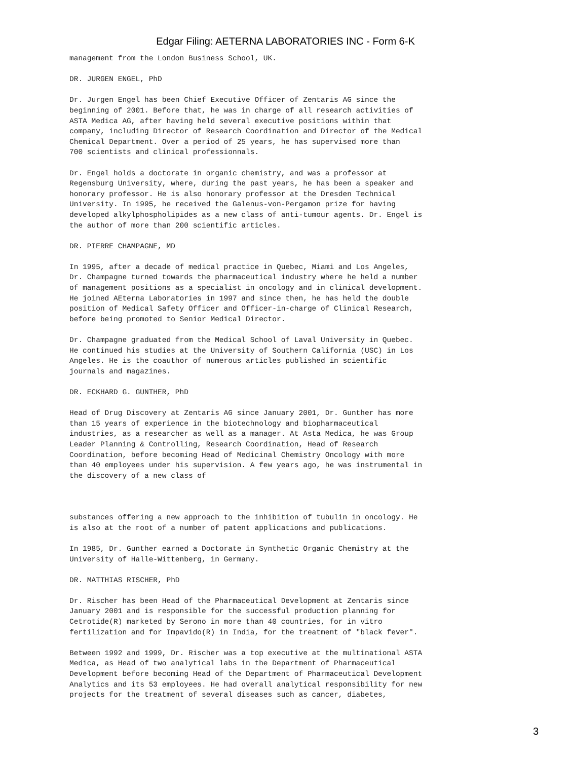Edgar Filing: AETERNA LABORATORIES INC - Form 6-K
management from the London Business School, UK.

DR. JURGEN ENGEL, PhD

Dr. Jurgen Engel has been Chief Executive Officer of Zentaris AG since the
beginning of 2001. Before that, he was in charge of all research activities of
ASTA Medica AG, after having held several executive positions within that
company, including Director of Research Coordination and Director of the Medical
Chemical Department. Over a period of 25 years, he has supervised more than
700 scientists and clinical professionnals.

Dr. Engel holds a doctorate in organic chemistry, and was a professor at
Regensburg University, where, during the past years, he has been a speaker and
honorary professor. He is also honorary professor at the Dresden Technical
University. In 1995, he received the Galenus-von-Pergamon prize for having
developed alkylphospholipides as a new class of anti-tumour agents. Dr. Engel is
the author of more than 200 scientific articles.

DR. PIERRE CHAMPAGNE, MD

In 1995, after a decade of medical practice in Quebec, Miami and Los Angeles,
Dr. Champagne turned towards the pharmaceutical industry where he held a number
of management positions as a specialist in oncology and in clinical development.
He joined AEterna Laboratories in 1997 and since then, he has held the double
position of Medical Safety Officer and Officer-in-charge of Clinical Research,
before being promoted to Senior Medical Director.

Dr. Champagne graduated from the Medical School of Laval University in Quebec.
He continued his studies at the University of Southern California (USC) in Los
Angeles. He is the coauthor of numerous articles published in scientific
journals and magazines.

DR. ECKHARD G. GUNTHER, PhD

Head of Drug Discovery at Zentaris AG since January 2001, Dr. Gunther has more
than 15 years of experience in the biotechnology and biopharmaceutical
industries, as a researcher as well as a manager. At Asta Medica, he was Group
Leader Planning & Controlling, Research Coordination, Head of Research
Coordination, before becoming Head of Medicinal Chemistry Oncology with more
than 40 employees under his supervision. A few years ago, he was instrumental in
the discovery of a new class of



substances offering a new approach to the inhibition of tubulin in oncology. He
is also at the root of a number of patent applications and publications.

In 1985, Dr. Gunther earned a Doctorate in Synthetic Organic Chemistry at the
University of Halle-Wittenberg, in Germany.

DR. MATTHIAS RISCHER, PhD

Dr. Rischer has been Head of the Pharmaceutical Development at Zentaris since
January 2001 and is responsible for the successful production planning for
Cetrotide(R) marketed by Serono in more than 40 countries, for in vitro
fertilization and for Impavido(R) in India, for the treatment of "black fever".

Between 1992 and 1999, Dr. Rischer was a top executive at the multinational ASTA
Medica, as Head of two analytical labs in the Department of Pharmaceutical
Development before becoming Head of the Department of Pharmaceutical Development
Analytics and its 53 employees. He had overall analytical responsibility for new
projects for the treatment of several diseases such as cancer, diabetes,
3